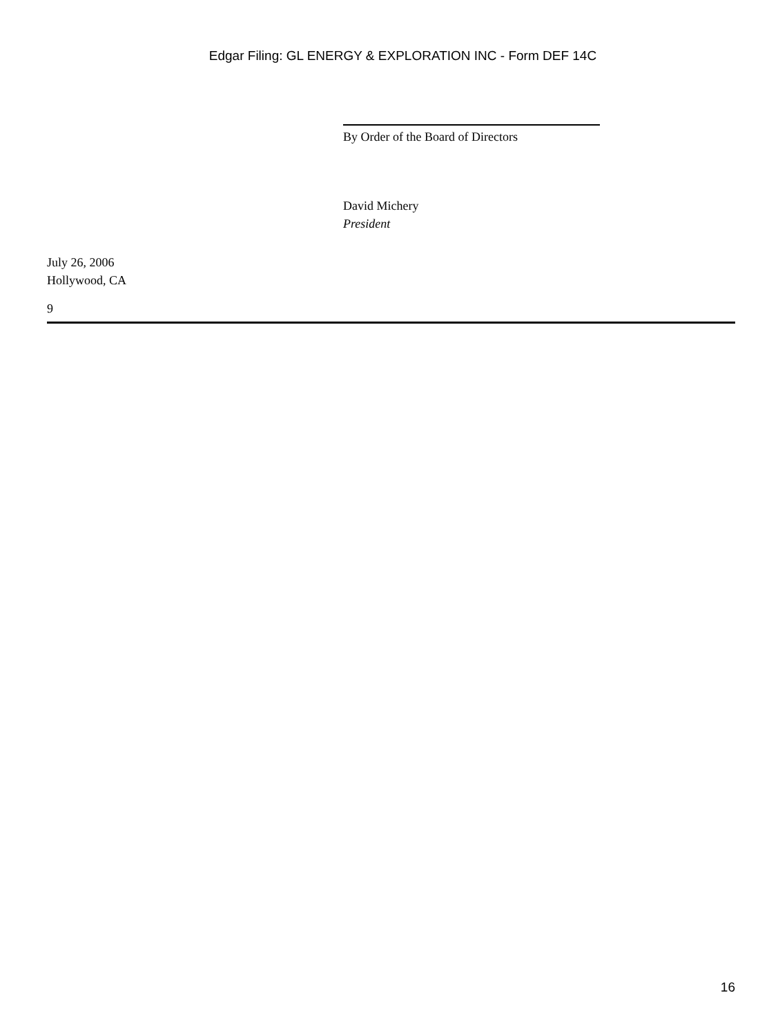Edgar Filing: GL ENERGY & EXPLORATION INC - Form DEF 14C
By Order of the Board of Directors
David Michery
President
July 26, 2006
Hollywood, CA
9
16